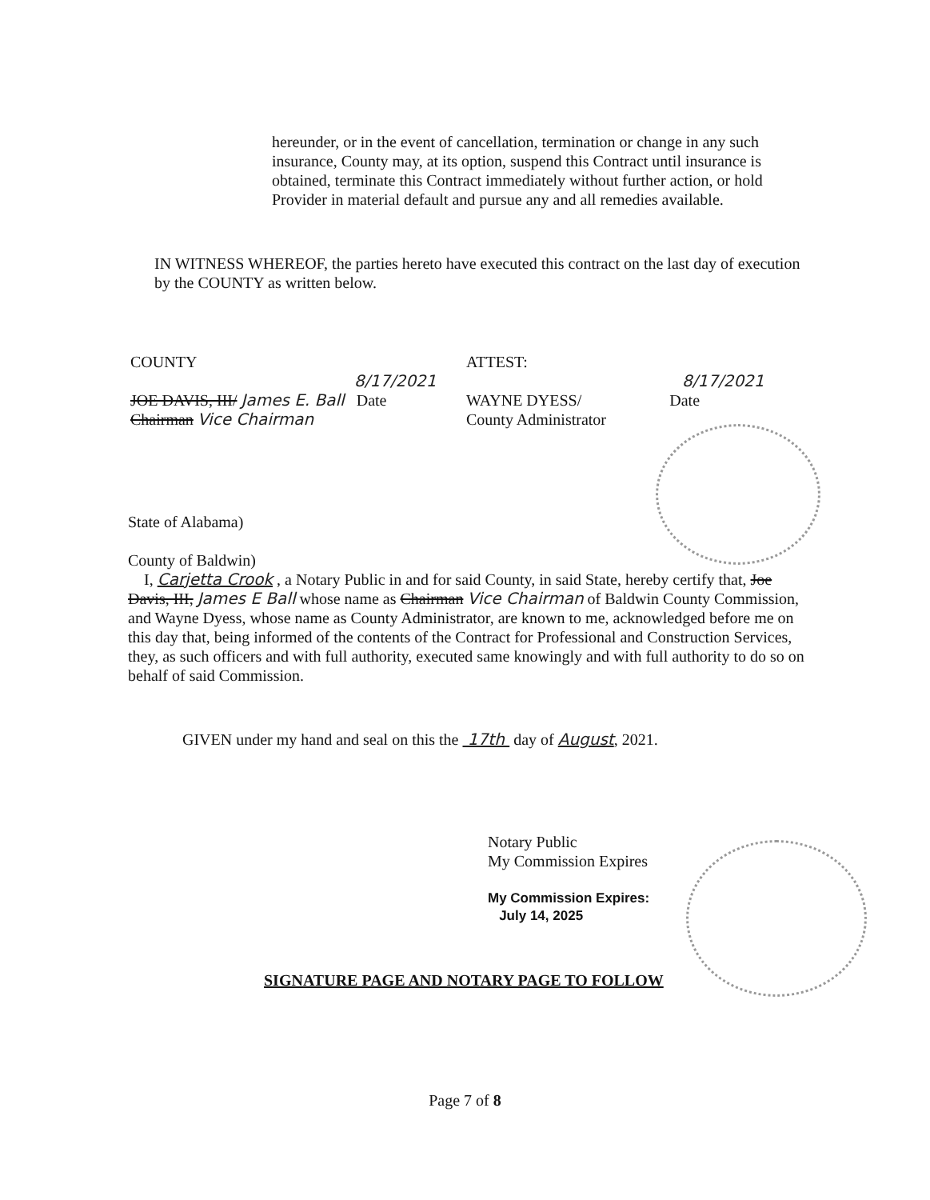hereunder, or in the event of cancellation, termination or change in any such insurance, County may, at its option, suspend this Contract until insurance is obtained, terminate this Contract immediately without further action, or hold Provider in material default and pursue any and all remedies available.
IN WITNESS WHEREOF, the parties hereto have executed this contract on the last day of execution by the COUNTY as written below.
COUNTY
8/17/2021
JOE DAVIS, III/ James E. Ball Date
Chairman Vice Chairman
ATTEST:
8/17/2021
WAYNE DYESS/ Date
County Administrator
State of Alabama)
County of Baldwin)
I, Carjetta Crook , a Notary Public in and for said County, in said State, hereby certify that, Joe Davis, III, James E Ball whose name as Chairman Vice Chairman of Baldwin County Commission, and Wayne Dyess, whose name as County Administrator, are known to me, acknowledged before me on this day that, being informed of the contents of the Contract for Professional and Construction Services, they, as such officers and with full authority, executed same knowingly and with full authority to do so on behalf of said Commission.
GIVEN under my hand and seal on this the 17th day of August, 2021.
Notary Public
My Commission Expires
My Commission Expires:
July 14, 2025
SIGNATURE PAGE AND NOTARY PAGE TO FOLLOW
Page 7 of 8